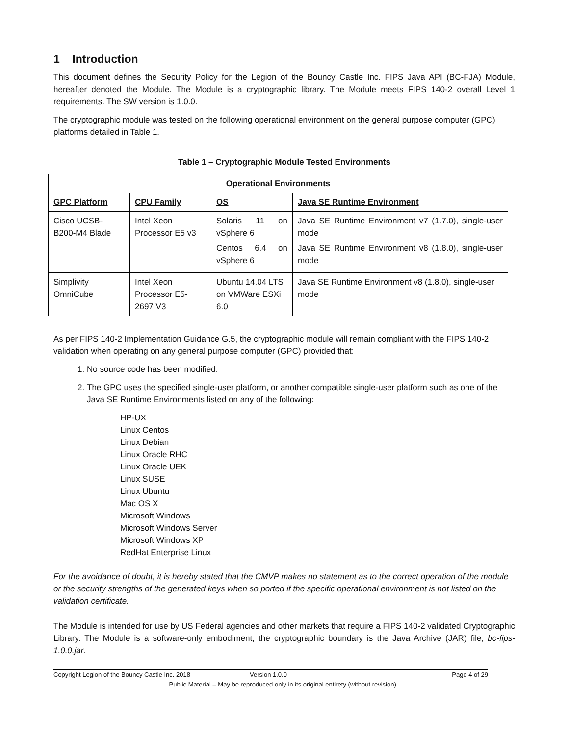1 Introduction
This document defines the Security Policy for the Legion of the Bouncy Castle Inc. FIPS Java API (BC-FJA) Module, hereafter denoted the Module. The Module is a cryptographic library. The Module meets FIPS 140-2 overall Level 1 requirements. The SW version is 1.0.0.
The cryptographic module was tested on the following operational environment on the general purpose computer (GPC) platforms detailed in Table 1.
Table 1 – Cryptographic Module Tested Environments
| Operational Environments | | | |
| --- | --- | --- | --- |
| GPC Platform | CPU Family | OS | Java SE Runtime Environment |
| Cisco UCSB-B200-M4 Blade | Intel Xeon Processor E5 v3 | Solaris 11 on vSphere 6 Centos 6.4 on vSphere 6 | Java SE Runtime Environment v7 (1.7.0), single-user mode Java SE Runtime Environment v8 (1.8.0), single-user mode |
| Simplivity OmniCube | Intel Xeon Processor E5-2697 V3 | Ubuntu 14.04 LTS on VMWare ESXi 6.0 | Java SE Runtime Environment v8 (1.8.0), single-user mode |
As per FIPS 140-2 Implementation Guidance G.5, the cryptographic module will remain compliant with the FIPS 140-2 validation when operating on any general purpose computer (GPC) provided that:
1. No source code has been modified.
2. The GPC uses the specified single-user platform, or another compatible single-user platform such as one of the Java SE Runtime Environments listed on any of the following:
HP-UX
Linux Centos
Linux Debian
Linux Oracle RHC
Linux Oracle UEK
Linux SUSE
Linux Ubuntu
Mac OS X
Microsoft Windows
Microsoft Windows Server
Microsoft Windows XP
RedHat Enterprise Linux
For the avoidance of doubt, it is hereby stated that the CMVP makes no statement as to the correct operation of the module or the security strengths of the generated keys when so ported if the specific operational environment is not listed on the validation certificate.
The Module is intended for use by US Federal agencies and other markets that require a FIPS 140-2 validated Cryptographic Library. The Module is a software-only embodiment; the cryptographic boundary is the Java Archive (JAR) file, bc-fips-1.0.0.jar.
Copyright Legion of the Bouncy Castle Inc. 2018 Version 1.0.0 Page 4 of 29
Public Material – May be reproduced only in its original entirety (without revision).